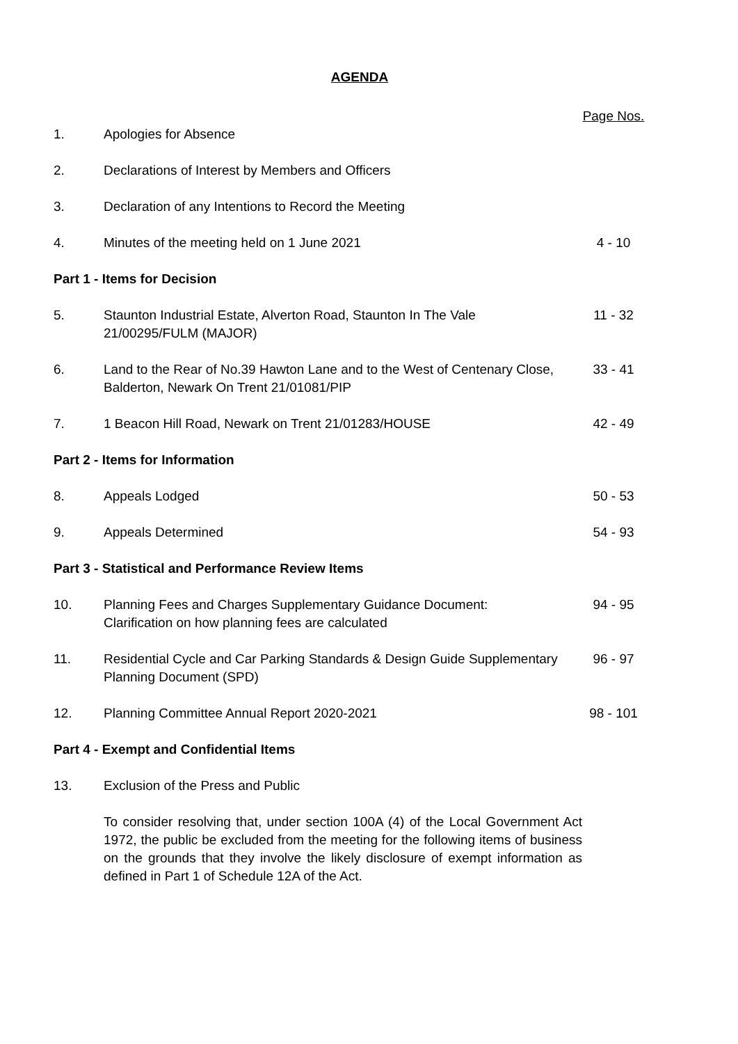AGENDA
| | | Page Nos. |
| 1. | Apologies for Absence | |
| 2. | Declarations of Interest by Members and Officers | |
| 3. | Declaration of any Intentions to Record the Meeting | |
| 4. | Minutes of the meeting held on 1 June 2021 | 4 - 10 |
| Part 1 - Items for Decision | | |
| 5. | Staunton Industrial Estate, Alverton Road, Staunton In The Vale 21/00295/FULM (MAJOR) | 11 - 32 |
| 6. | Land to the Rear of No.39 Hawton Lane and to the West of Centenary Close, Balderton, Newark On Trent 21/01081/PIP | 33 - 41 |
| 7. | 1 Beacon Hill Road, Newark on Trent 21/01283/HOUSE | 42 - 49 |
| Part 2 - Items for Information | | |
| 8. | Appeals Lodged | 50 - 53 |
| 9. | Appeals Determined | 54 - 93 |
| Part 3 - Statistical and Performance Review Items | | |
| 10. | Planning Fees and Charges Supplementary Guidance Document: Clarification on how planning fees are calculated | 94 - 95 |
| 11. | Residential Cycle and Car Parking Standards & Design Guide Supplementary Planning Document (SPD) | 96 - 97 |
| 12. | Planning Committee Annual Report 2020-2021 | 98 - 101 |
| Part 4 - Exempt and Confidential Items | | |
| 13. | Exclusion of the Press and Public | |
| | To consider resolving that, under section 100A (4) of the Local Government Act 1972, the public be excluded from the meeting for the following items of business on the grounds that they involve the likely disclosure of exempt information as defined in Part 1 of Schedule 12A of the Act. | |